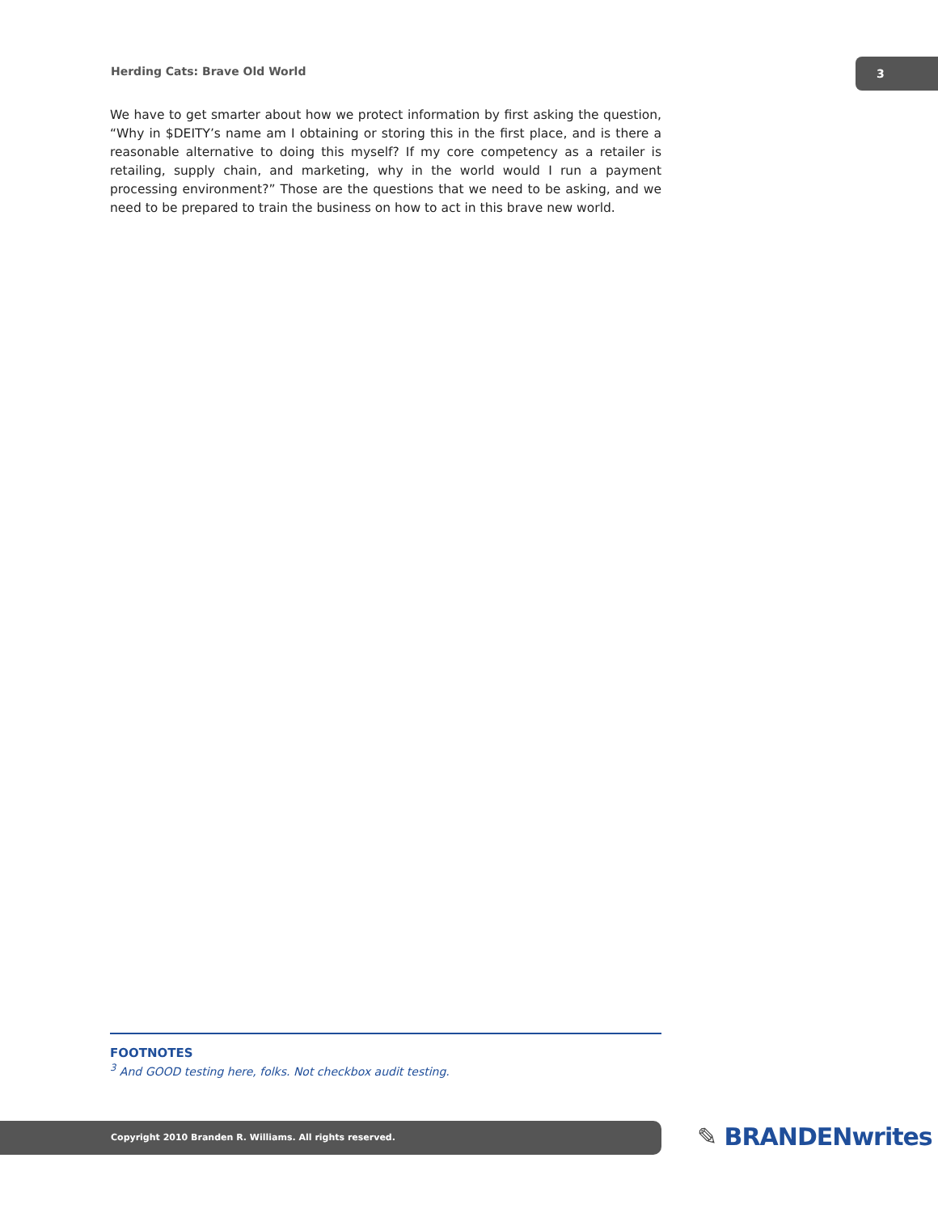Herding Cats: Brave Old World
3
We have to get smarter about how we protect information by first asking the question, “Why in $DEITY’s name am I obtaining or storing this in the first place, and is there a reasonable alternative to doing this myself? If my core competency as a retailer is retailing, supply chain, and marketing, why in the world would I run a payment processing environment?” Those are the questions that we need to be asking, and we need to be prepared to train the business on how to act in this brave new world.
FOOTNOTES
<sup>3</sup> And GOOD testing here, folks. Not checkbox audit testing.
Copyright 2010 Branden R. Williams. All rights reserved. ✎ BRANDENwrites